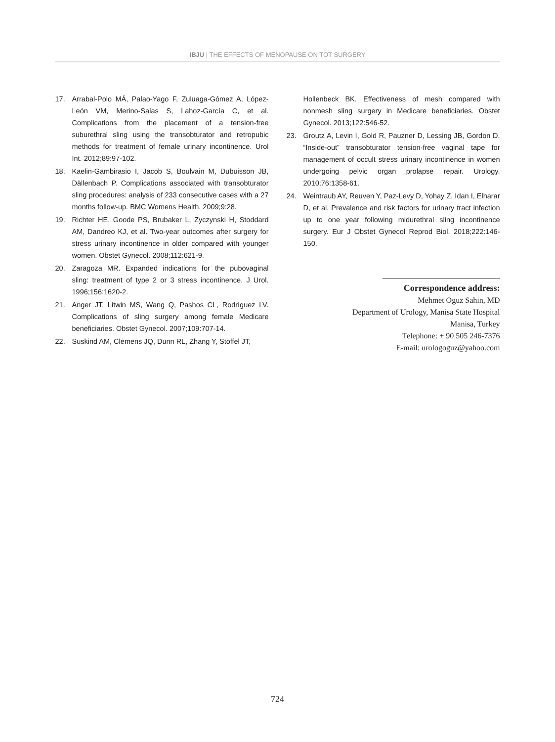IBJU | THE EFFECTS OF MENOPAUSE ON TOT SURGERY
17. Arrabal-Polo MÁ, Palao-Yago F, Zuluaga-Gómez A, López-León VM, Merino-Salas S, Lahoz-García C, et al. Complications from the placement of a tension-free suburethral sling using the transobturator and retropubic methods for treatment of female urinary incontinence. Urol Int. 2012;89:97-102.
18. Kaelin-Gambirasio I, Jacob S, Boulvain M, Dubuisson JB, Dällenbach P. Complications associated with transobturator sling procedures: analysis of 233 consecutive cases with a 27 months follow-up. BMC Womens Health. 2009;9:28.
19. Richter HE, Goode PS, Brubaker L, Zyczynski H, Stoddard AM, Dandreo KJ, et al. Two-year outcomes after surgery for stress urinary incontinence in older compared with younger women. Obstet Gynecol. 2008;112:621-9.
20. Zaragoza MR. Expanded indications for the pubovaginal sling: treatment of type 2 or 3 stress incontinence. J Urol. 1996;156:1620-2.
21. Anger JT, Litwin MS, Wang Q, Pashos CL, Rodríguez LV. Complications of sling surgery among female Medicare beneficiaries. Obstet Gynecol. 2007;109:707-14.
22. Suskind AM, Clemens JQ, Dunn RL, Zhang Y, Stoffel JT,
Hollenbeck BK. Effectiveness of mesh compared with nonmesh sling surgery in Medicare beneficiaries. Obstet Gynecol. 2013;122:546-52.
23. Groutz A, Levin I, Gold R, Pauzner D, Lessing JB, Gordon D. “Inside-out” transobturator tension-free vaginal tape for management of occult stress urinary incontinence in women undergoing pelvic organ prolapse repair. Urology. 2010;76:1358-61.
24. Weintraub AY, Reuven Y, Paz-Levy D, Yohay Z, Idan I, Elharar D, et al. Prevalence and risk factors for urinary tract infection up to one year following midurethral sling incontinence surgery. Eur J Obstet Gynecol Reprod Biol. 2018;222:146-150.
Correspondence address:
Mehmet Oguz Sahin, MD
Department of Urology, Manisa State Hospital
Manisa, Turkey
Telephone: + 90 505 246-7376
E-mail: urologoguz@yahoo.com
724